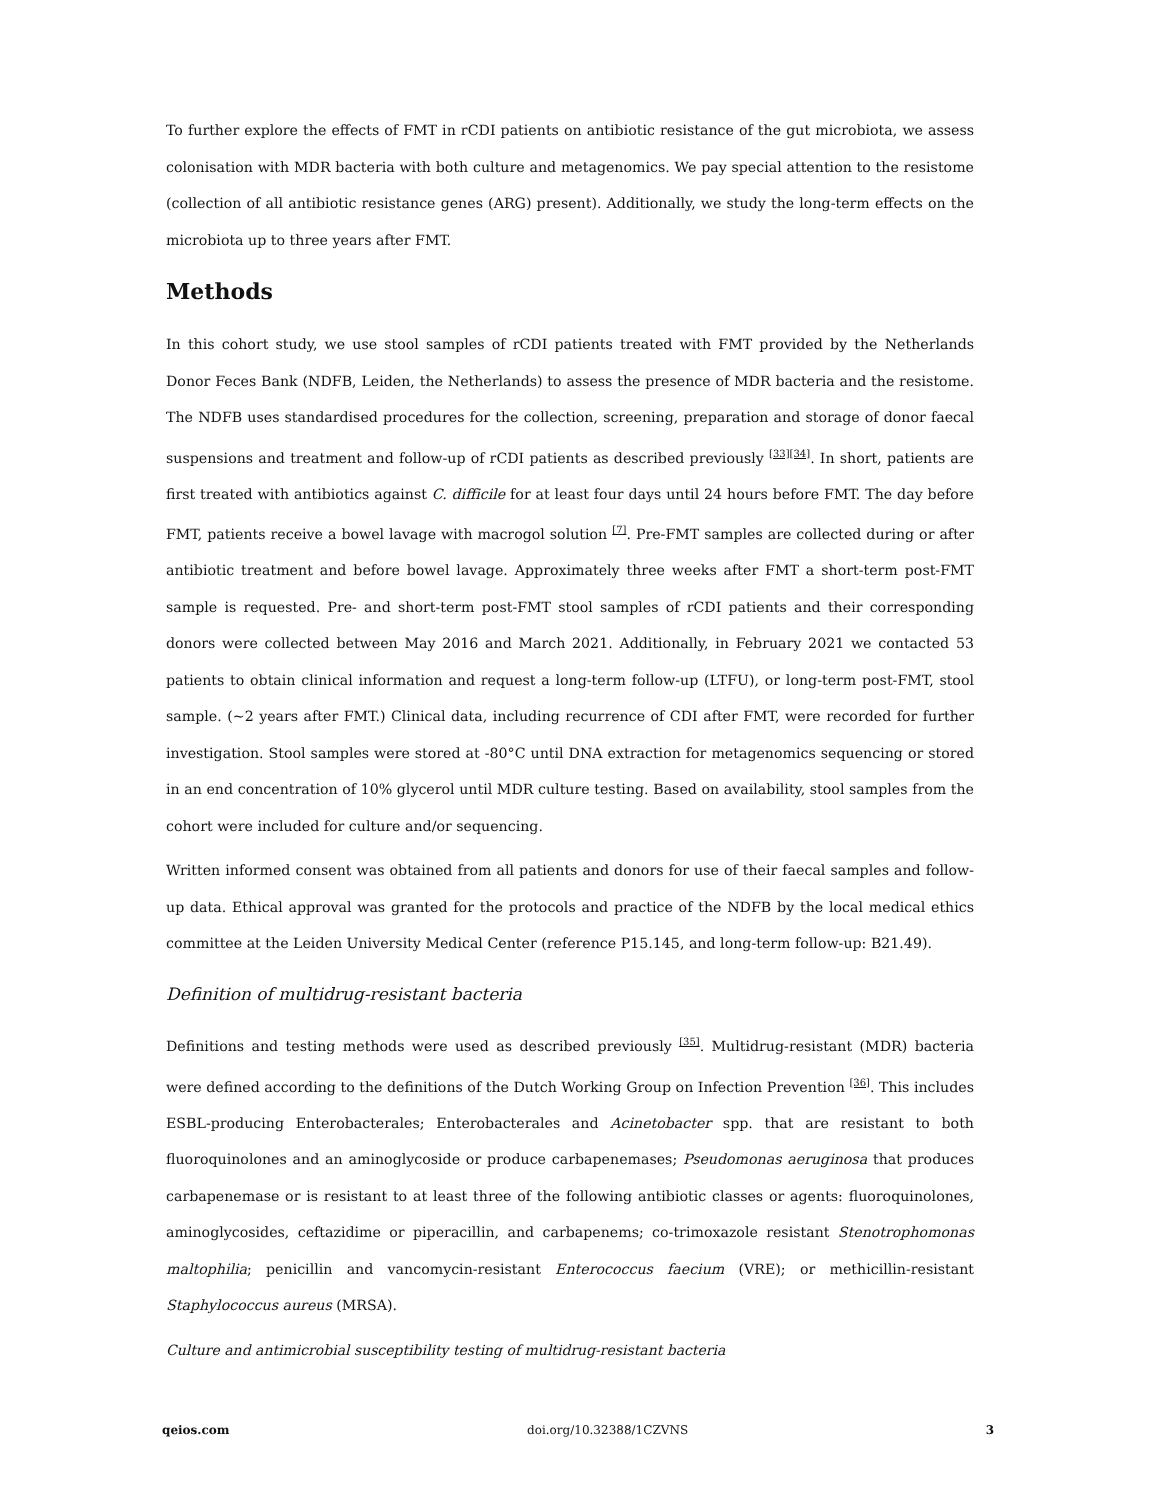To further explore the effects of FMT in rCDI patients on antibiotic resistance of the gut microbiota, we assess colonisation with MDR bacteria with both culture and metagenomics. We pay special attention to the resistome (collection of all antibiotic resistance genes (ARG) present). Additionally, we study the long-term effects on the microbiota up to three years after FMT.
Methods
In this cohort study, we use stool samples of rCDI patients treated with FMT provided by the Netherlands Donor Feces Bank (NDFB, Leiden, the Netherlands) to assess the presence of MDR bacteria and the resistome. The NDFB uses standardised procedures for the collection, screening, preparation and storage of donor faecal suspensions and treatment and follow-up of rCDI patients as described previously <sup>[33][34]</sup>. In short, patients are first treated with antibiotics against C. difficile for at least four days until 24 hours before FMT. The day before FMT, patients receive a bowel lavage with macrogol solution <sup>[7]</sup>. Pre-FMT samples are collected during or after antibiotic treatment and before bowel lavage. Approximately three weeks after FMT a short-term post-FMT sample is requested. Pre- and short-term post-FMT stool samples of rCDI patients and their corresponding donors were collected between May 2016 and March 2021. Additionally, in February 2021 we contacted 53 patients to obtain clinical information and request a long-term follow-up (LTFU), or long-term post-FMT, stool sample. (~2 years after FMT.) Clinical data, including recurrence of CDI after FMT, were recorded for further investigation. Stool samples were stored at -80°C until DNA extraction for metagenomics sequencing or stored in an end concentration of 10% glycerol until MDR culture testing. Based on availability, stool samples from the cohort were included for culture and/or sequencing.
Written informed consent was obtained from all patients and donors for use of their faecal samples and follow-up data. Ethical approval was granted for the protocols and practice of the NDFB by the local medical ethics committee at the Leiden University Medical Center (reference P15.145, and long-term follow-up: B21.49).
Definition of multidrug-resistant bacteria
Definitions and testing methods were used as described previously <sup>[35]</sup>. Multidrug-resistant (MDR) bacteria were defined according to the definitions of the Dutch Working Group on Infection Prevention <sup>[36]</sup>. This includes ESBL-producing Enterobacterales; Enterobacterales and Acinetobacter spp. that are resistant to both fluoroquinolones and an aminoglycoside or produce carbapenemases; Pseudomonas aeruginosa that produces carbapenemase or is resistant to at least three of the following antibiotic classes or agents: fluoroquinolones, aminoglycosides, ceftazidime or piperacillin, and carbapenems; co-trimoxazole resistant Stenotrophomonas maltophilia; penicillin and vancomycin-resistant Enterococcus faecium (VRE); or methicillin-resistant Staphylococcus aureus (MRSA).
Culture and antimicrobial susceptibility testing of multidrug-resistant bacteria
qeios.com doi.org/10.32388/1CZVNS 3